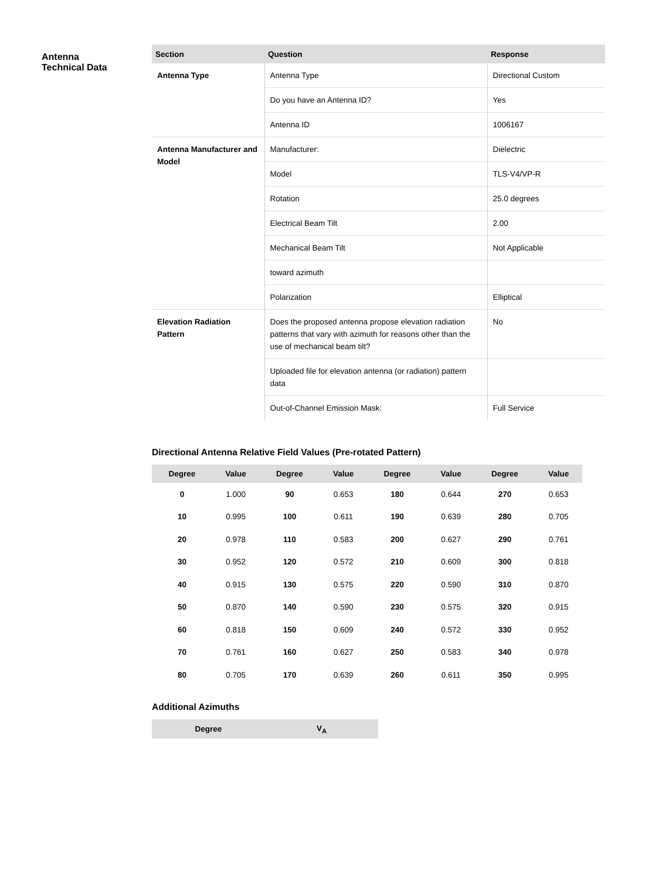Antenna
Technical Data
| Section | Question | Response |
| --- | --- | --- |
| Antenna Type | Antenna Type | Directional Custom |
| | Do you have an Antenna ID? | Yes |
| | Antenna ID | 1006167 |
| Antenna Manufacturer and Model | Manufacturer: | Dielectric |
| | Model | TLS-V4/VP-R |
| | Rotation | 25.0 degrees |
| | Electrical Beam Tilt | 2.00 |
| | Mechanical Beam Tilt | Not Applicable |
| | toward azimuth | |
| | Polarization | Elliptical |
| Elevation Radiation Pattern | Does the proposed antenna propose elevation radiation patterns that vary with azimuth for reasons other than the use of mechanical beam tilt? | No |
| | Uploaded file for elevation antenna (or radiation) pattern data | |
| | Out-of-Channel Emission Mask: | Full Service |
Directional Antenna Relative Field Values (Pre-rotated Pattern)
| Degree | Value | Degree | Value | Degree | Value | Degree | Value |
| --- | --- | --- | --- | --- | --- | --- | --- |
| 0 | 1.000 | 90 | 0.653 | 180 | 0.644 | 270 | 0.653 |
| 10 | 0.995 | 100 | 0.611 | 190 | 0.639 | 280 | 0.705 |
| 20 | 0.978 | 110 | 0.583 | 200 | 0.627 | 290 | 0.761 |
| 30 | 0.952 | 120 | 0.572 | 210 | 0.609 | 300 | 0.818 |
| 40 | 0.915 | 130 | 0.575 | 220 | 0.590 | 310 | 0.870 |
| 50 | 0.870 | 140 | 0.590 | 230 | 0.575 | 320 | 0.915 |
| 60 | 0.818 | 150 | 0.609 | 240 | 0.572 | 330 | 0.952 |
| 70 | 0.761 | 160 | 0.627 | 250 | 0.583 | 340 | 0.978 |
| 80 | 0.705 | 170 | 0.639 | 260 | 0.611 | 350 | 0.995 |
Additional Azimuths
| Degree | V<sub>A</sub> |
| --- | --- |